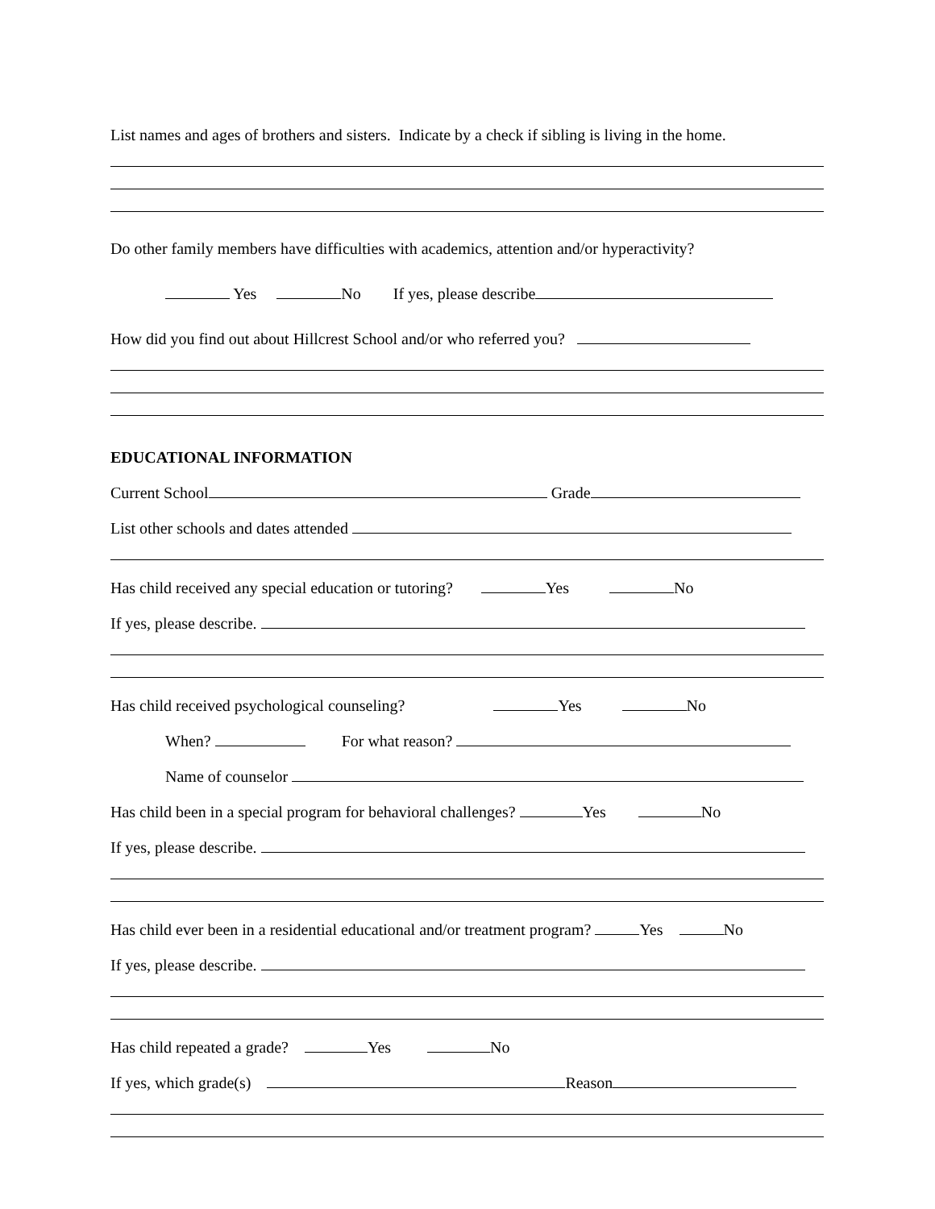List names and ages of brothers and sisters. Indicate by a check if sibling is living in the home.
Do other family members have difficulties with academics, attention and/or hyperactivity?
Yes No If yes, please describe
How did you find out about Hillcrest School and/or who referred you?
EDUCATIONAL INFORMATION
Current School Grade
List other schools and dates attended
Has child received any special education or tutoring? Yes No
If yes, please describe.
Has child received psychological counseling? Yes No
When? For what reason?
Name of counselor
Has child been in a special program for behavioral challenges? Yes No
If yes, please describe.
Has child ever been in a residential educational and/or treatment program? Yes No
If yes, please describe.
Has child repeated a grade? Yes No
If yes, which grade(s) Reason